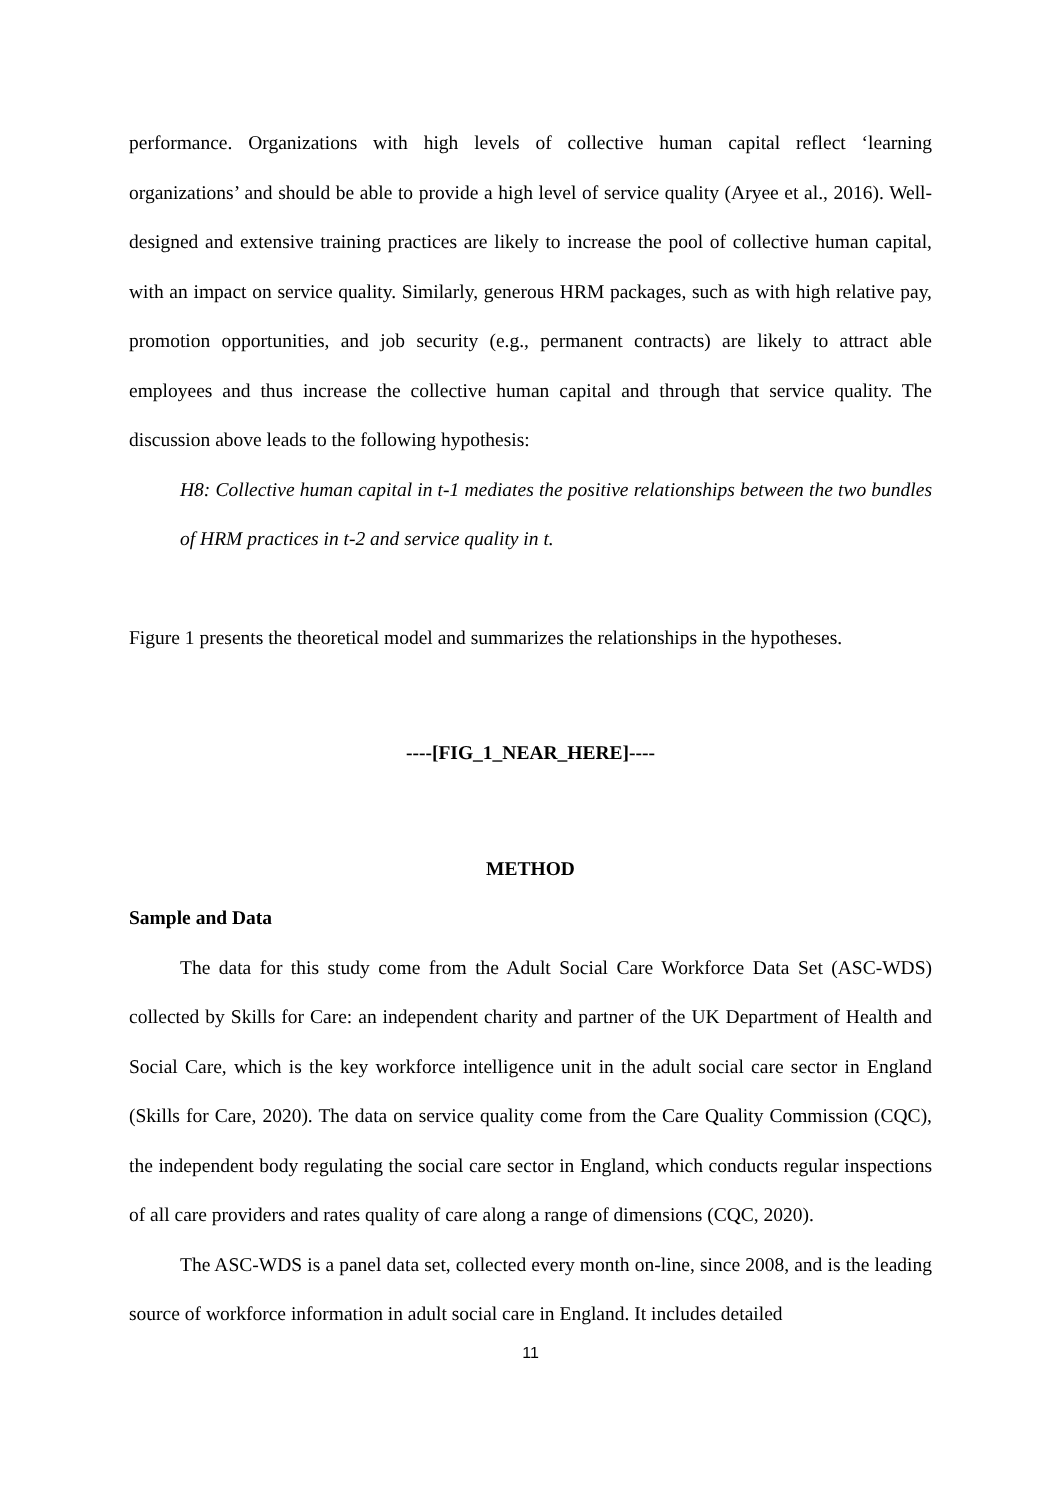performance. Organizations with high levels of collective human capital reflect ‘learning organizations’ and should be able to provide a high level of service quality (Aryee et al., 2016). Well-designed and extensive training practices are likely to increase the pool of collective human capital, with an impact on service quality. Similarly, generous HRM packages, such as with high relative pay, promotion opportunities, and job security (e.g., permanent contracts) are likely to attract able employees and thus increase the collective human capital and through that service quality. The discussion above leads to the following hypothesis:
H8: Collective human capital in t-1 mediates the positive relationships between the two bundles of HRM practices in t-2 and service quality in t.
Figure 1 presents the theoretical model and summarizes the relationships in the hypotheses.
----[FIG_1_NEAR_HERE]----
METHOD
Sample and Data
The data for this study come from the Adult Social Care Workforce Data Set (ASC-WDS) collected by Skills for Care: an independent charity and partner of the UK Department of Health and Social Care, which is the key workforce intelligence unit in the adult social care sector in England (Skills for Care, 2020). The data on service quality come from the Care Quality Commission (CQC), the independent body regulating the social care sector in England, which conducts regular inspections of all care providers and rates quality of care along a range of dimensions (CQC, 2020).
The ASC-WDS is a panel data set, collected every month on-line, since 2008, and is the leading source of workforce information in adult social care in England. It includes detailed
11